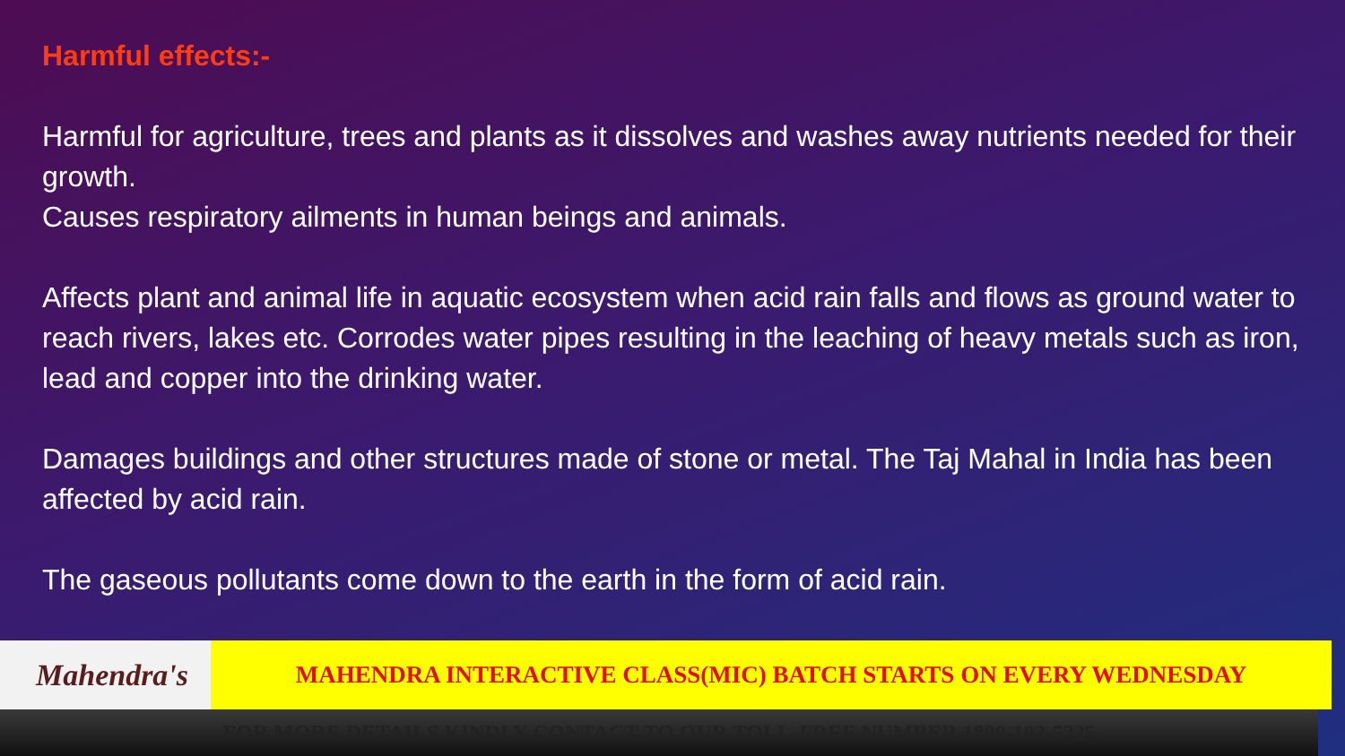Harmful effects:-
Harmful for agriculture, trees and plants as it dissolves and washes away nutrients needed for their growth.
Causes respiratory ailments in human beings and animals.
Affects plant and animal life in aquatic ecosystem when acid rain falls and flows as ground water to reach rivers, lakes etc. Corrodes water pipes resulting in the leaching of heavy metals such as iron, lead and copper into the drinking water.
Damages buildings and other structures made of stone or metal. The Taj Mahal in India has been affected by acid rain.
The gaseous pollutants come down to the earth in the form of acid rain.
Mahendra's MAHENDRA INTERACTIVE CLASS(MIC) BATCH STARTS ON EVERY WEDNESDAY
FOR MORE DETAILS KINDLY CONTACT TO OUR TOLL-FREE NUMBER 1800-103-5225